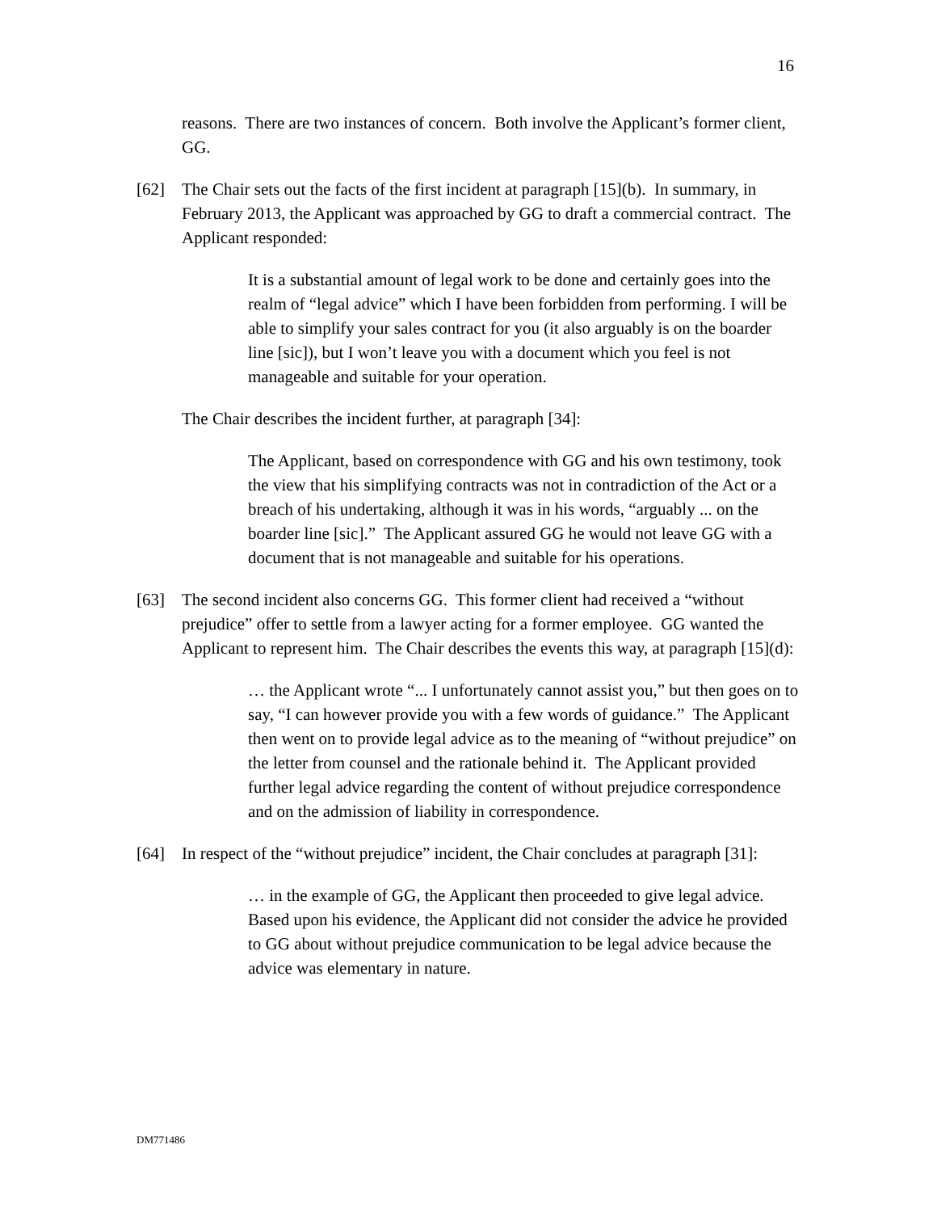16
reasons. There are two instances of concern. Both involve the Applicant’s former client, GG.
[62] The Chair sets out the facts of the first incident at paragraph [15](b). In summary, in February 2013, the Applicant was approached by GG to draft a commercial contract. The Applicant responded:
It is a substantial amount of legal work to be done and certainly goes into the realm of “legal advice” which I have been forbidden from performing. I will be able to simplify your sales contract for you (it also arguably is on the boarder line [sic]), but I won’t leave you with a document which you feel is not manageable and suitable for your operation.
The Chair describes the incident further, at paragraph [34]:
The Applicant, based on correspondence with GG and his own testimony, took the view that his simplifying contracts was not in contradiction of the Act or a breach of his undertaking, although it was in his words, “arguably ... on the boarder line [sic].” The Applicant assured GG he would not leave GG with a document that is not manageable and suitable for his operations.
[63] The second incident also concerns GG. This former client had received a “without prejudice” offer to settle from a lawyer acting for a former employee. GG wanted the Applicant to represent him. The Chair describes the events this way, at paragraph [15](d):
… the Applicant wrote “... I unfortunately cannot assist you,” but then goes on to say, “I can however provide you with a few words of guidance.” The Applicant then went on to provide legal advice as to the meaning of “without prejudice” on the letter from counsel and the rationale behind it. The Applicant provided further legal advice regarding the content of without prejudice correspondence and on the admission of liability in correspondence.
[64] In respect of the “without prejudice” incident, the Chair concludes at paragraph [31]:
… in the example of GG, the Applicant then proceeded to give legal advice. Based upon his evidence, the Applicant did not consider the advice he provided to GG about without prejudice communication to be legal advice because the advice was elementary in nature.
DM771486